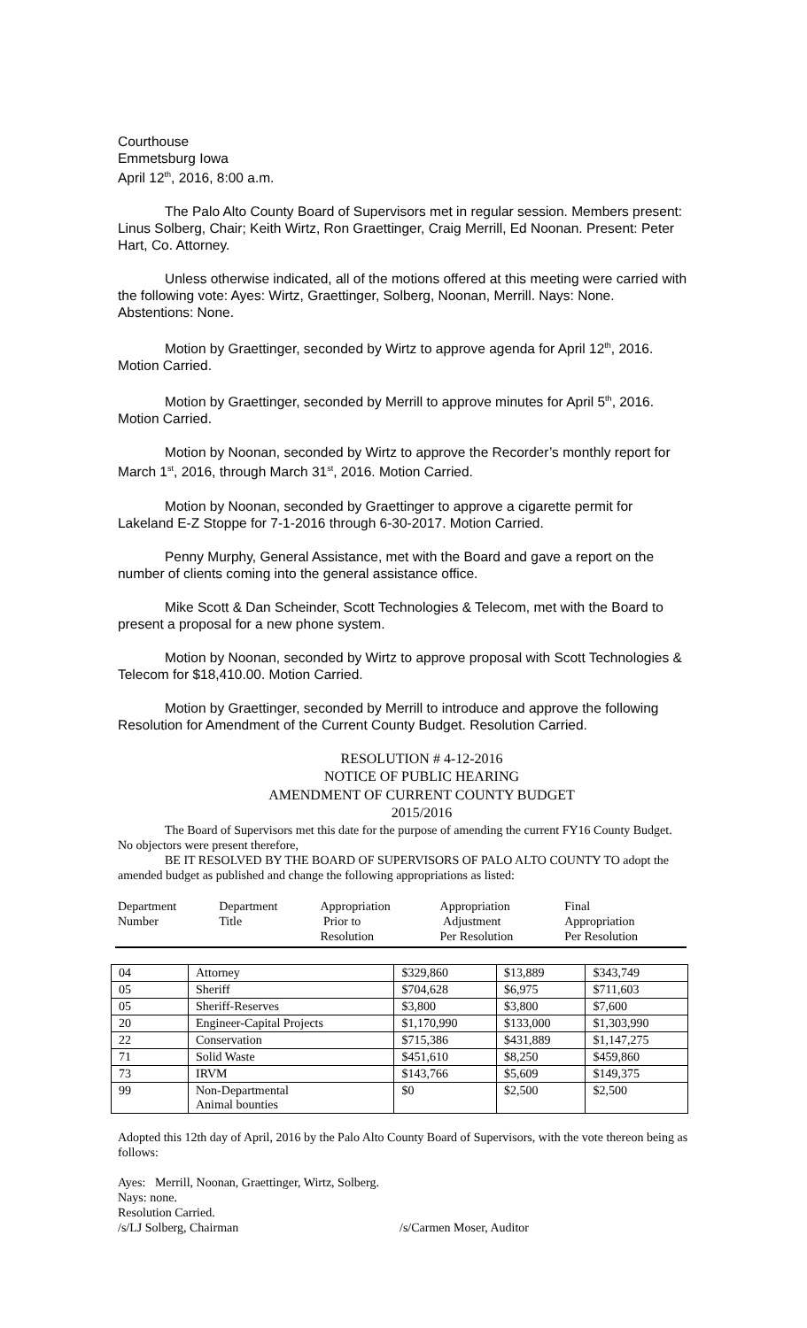Courthouse
Emmetsburg Iowa
April 12<sup>th</sup>, 2016, 8:00 a.m.
The Palo Alto County Board of Supervisors met in regular session. Members present: Linus Solberg, Chair; Keith Wirtz, Ron Graettinger, Craig Merrill, Ed Noonan. Present: Peter Hart, Co. Attorney.
Unless otherwise indicated, all of the motions offered at this meeting were carried with the following vote: Ayes: Wirtz, Graettinger, Solberg, Noonan, Merrill. Nays: None. Abstentions: None.
Motion by Graettinger, seconded by Wirtz to approve agenda for April 12<sup>th</sup>, 2016. Motion Carried.
Motion by Graettinger, seconded by Merrill to approve minutes for April 5<sup>th</sup>, 2016. Motion Carried.
Motion by Noonan, seconded by Wirtz to approve the Recorder’s monthly report for March 1<sup>st</sup>, 2016, through March 31<sup>st</sup>, 2016. Motion Carried.
Motion by Noonan, seconded by Graettinger to approve a cigarette permit for Lakeland E-Z Stoppe for 7-1-2016 through 6-30-2017. Motion Carried.
Penny Murphy, General Assistance, met with the Board and gave a report on the number of clients coming into the general assistance office.
Mike Scott & Dan Scheinder, Scott Technologies & Telecom, met with the Board to present a proposal for a new phone system.
Motion by Noonan, seconded by Wirtz to approve proposal with Scott Technologies & Telecom for $18,410.00. Motion Carried.
Motion by Graettinger, seconded by Merrill to introduce and approve the following Resolution for Amendment of the Current County Budget. Resolution Carried.
RESOLUTION # 4-12-2016
NOTICE OF PUBLIC HEARING
AMENDMENT OF CURRENT COUNTY BUDGET
2015/2016
The Board of Supervisors met this date for the purpose of amending the current FY16 County Budget. No objectors were present therefore,
BE IT RESOLVED BY THE BOARD OF SUPERVISORS OF PALO ALTO COUNTY TO adopt the amended budget as published and change the following appropriations as listed:
| Department Number | Department Title | Appropriation Prior to Resolution | Appropriation Adjustment Per Resolution | Final Appropriation Per Resolution |
| --- | --- | --- | --- | --- |
| 04 | Attorney | $329,860 | $13,889 | $343,749 |
| 05 | Sheriff | $704,628 | $6,975 | $711,603 |
| 05 | Sheriff-Reserves | $3,800 | $3,800 | $7,600 |
| 20 | Engineer-Capital Projects | $1,170,990 | $133,000 | $1,303,990 |
| 22 | Conservation | $715,386 | $431,889 | $1,147,275 |
| 71 | Solid Waste | $451,610 | $8,250 | $459,860 |
| 73 | IRVM | $143,766 | $5,609 | $149,375 |
| 99 | Non-Departmental Animal bounties | $0 | $2,500 | $2,500 |
Adopted this 12th day of April, 2016 by the Palo Alto County Board of Supervisors, with the vote thereon being as follows:
Ayes: Merrill, Noonan, Graettinger, Wirtz, Solberg.
Nays: none.
Resolution Carried.
/s/LJ Solberg, Chairman /s/Carmen Moser, Auditor